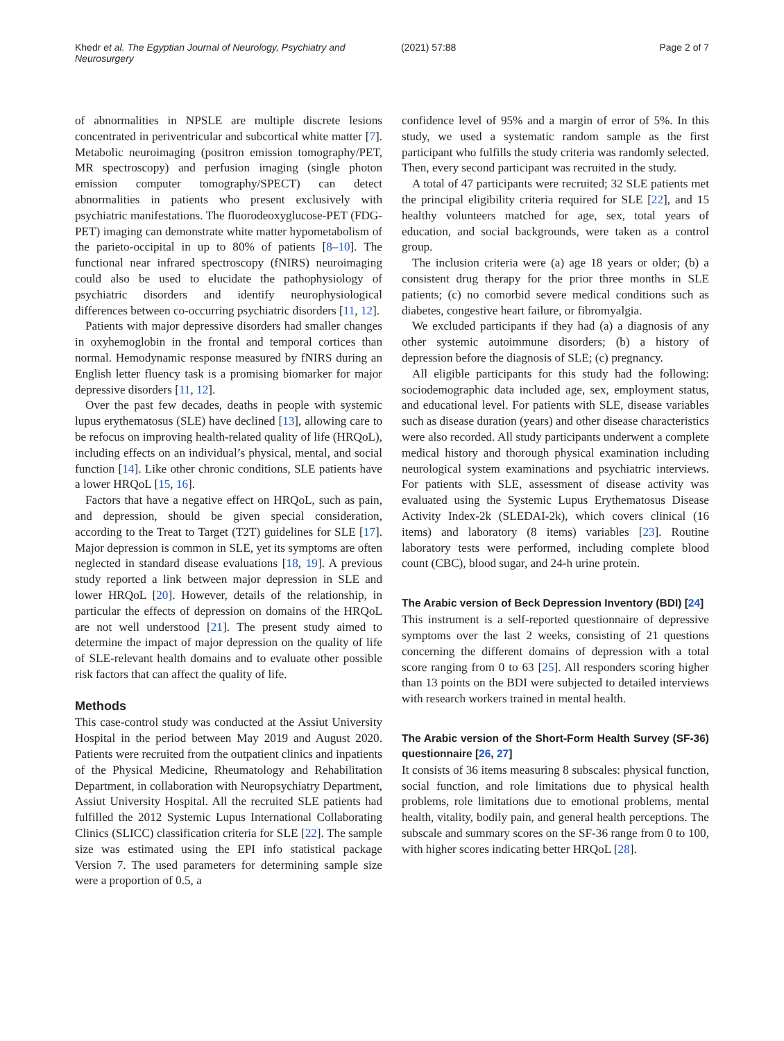Khedr et al. The Egyptian Journal of Neurology, Psychiatry and Neurosurgery (2021) 57:88 Page 2 of 7
of abnormalities in NPSLE are multiple discrete lesions concentrated in periventricular and subcortical white matter [7]. Metabolic neuroimaging (positron emission tomography/PET, MR spectroscopy) and perfusion imaging (single photon emission computer tomography/SPECT) can detect abnormalities in patients who present exclusively with psychiatric manifestations. The fluorodeoxyglucose-PET (FDG-PET) imaging can demonstrate white matter hypometabolism of the parieto-occipital in up to 80% of patients [8–10]. The functional near infrared spectroscopy (fNIRS) neuroimaging could also be used to elucidate the pathophysiology of psychiatric disorders and identify neurophysiological differences between co-occurring psychiatric disorders [11, 12].
Patients with major depressive disorders had smaller changes in oxyhemoglobin in the frontal and temporal cortices than normal. Hemodynamic response measured by fNIRS during an English letter fluency task is a promising biomarker for major depressive disorders [11, 12].
Over the past few decades, deaths in people with systemic lupus erythematosus (SLE) have declined [13], allowing care to be refocus on improving health-related quality of life (HRQoL), including effects on an individual’s physical, mental, and social function [14]. Like other chronic conditions, SLE patients have a lower HRQoL [15, 16].
Factors that have a negative effect on HRQoL, such as pain, and depression, should be given special consideration, according to the Treat to Target (T2T) guidelines for SLE [17]. Major depression is common in SLE, yet its symptoms are often neglected in standard disease evaluations [18, 19]. A previous study reported a link between major depression in SLE and lower HRQoL [20]. However, details of the relationship, in particular the effects of depression on domains of the HRQoL are not well understood [21]. The present study aimed to determine the impact of major depression on the quality of life of SLE-relevant health domains and to evaluate other possible risk factors that can affect the quality of life.
Methods
This case-control study was conducted at the Assiut University Hospital in the period between May 2019 and August 2020. Patients were recruited from the outpatient clinics and inpatients of the Physical Medicine, Rheumatology and Rehabilitation Department, in collaboration with Neuropsychiatry Department, Assiut University Hospital. All the recruited SLE patients had fulfilled the 2012 Systemic Lupus International Collaborating Clinics (SLICC) classification criteria for SLE [22]. The sample size was estimated using the EPI info statistical package Version 7. The used parameters for determining sample size were a proportion of 0.5, a
confidence level of 95% and a margin of error of 5%. In this study, we used a systematic random sample as the first participant who fulfills the study criteria was randomly selected. Then, every second participant was recruited in the study.
A total of 47 participants were recruited; 32 SLE patients met the principal eligibility criteria required for SLE [22], and 15 healthy volunteers matched for age, sex, total years of education, and social backgrounds, were taken as a control group.
The inclusion criteria were (a) age 18 years or older; (b) a consistent drug therapy for the prior three months in SLE patients; (c) no comorbid severe medical conditions such as diabetes, congestive heart failure, or fibromyalgia.
We excluded participants if they had (a) a diagnosis of any other systemic autoimmune disorders; (b) a history of depression before the diagnosis of SLE; (c) pregnancy.
All eligible participants for this study had the following: sociodemographic data included age, sex, employment status, and educational level. For patients with SLE, disease variables such as disease duration (years) and other disease characteristics were also recorded. All study participants underwent a complete medical history and thorough physical examination including neurological system examinations and psychiatric interviews. For patients with SLE, assessment of disease activity was evaluated using the Systemic Lupus Erythematosus Disease Activity Index-2k (SLEDAI-2k), which covers clinical (16 items) and laboratory (8 items) variables [23]. Routine laboratory tests were performed, including complete blood count (CBC), blood sugar, and 24-h urine protein.
The Arabic version of Beck Depression Inventory (BDI) [24]
This instrument is a self-reported questionnaire of depressive symptoms over the last 2 weeks, consisting of 21 questions concerning the different domains of depression with a total score ranging from 0 to 63 [25]. All responders scoring higher than 13 points on the BDI were subjected to detailed interviews with research workers trained in mental health.
The Arabic version of the Short-Form Health Survey (SF-36) questionnaire [26, 27]
It consists of 36 items measuring 8 subscales: physical function, social function, and role limitations due to physical health problems, role limitations due to emotional problems, mental health, vitality, bodily pain, and general health perceptions. The subscale and summary scores on the SF-36 range from 0 to 100, with higher scores indicating better HRQoL [28].